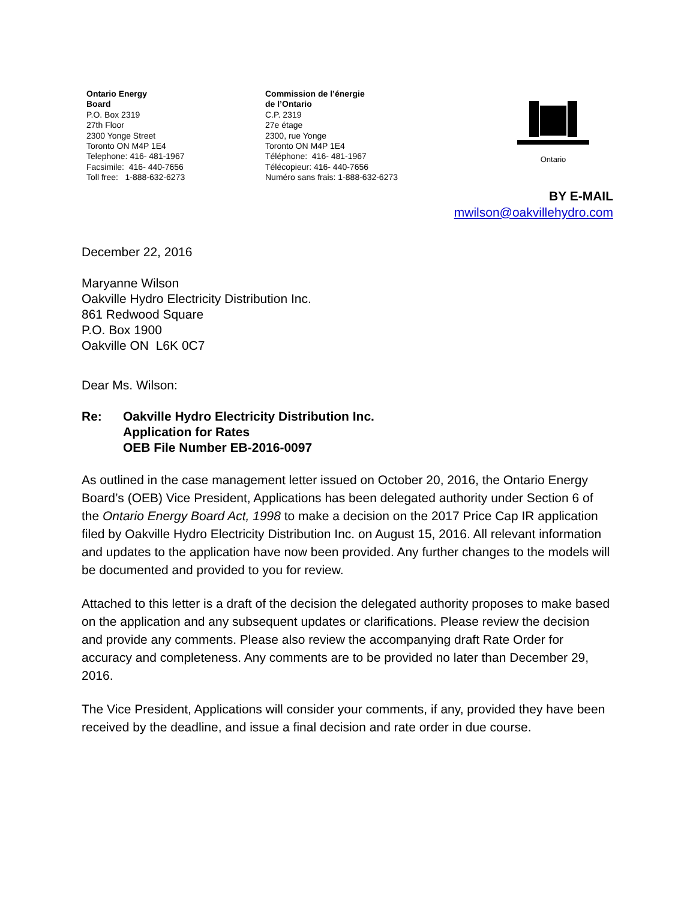Ontario Energy
Board
P.O. Box 2319
27th Floor
2300 Yonge Street
Toronto ON M4P 1E4
Telephone: 416- 481-1967
Facsimile: 416- 440-7656
Toll free: 1-888-632-6273
Commission de l’énergie
de l’Ontario
C.P. 2319
27e étage
2300, rue Yonge
Toronto ON M4P 1E4
Téléphone: 416- 481-1967
Télécopieur: 416- 440-7656
Numéro sans frais: 1-888-632-6273
Ontario
BY E-MAIL
mwilson@oakvillehydro.com
December 22, 2016
Maryanne Wilson
Oakville Hydro Electricity Distribution Inc.
861 Redwood Square
P.O. Box 1900
Oakville ON L6K 0C7
Dear Ms. Wilson:
Re: Oakville Hydro Electricity Distribution Inc.
Application for Rates
OEB File Number EB-2016-0097
As outlined in the case management letter issued on October 20, 2016, the Ontario Energy Board’s (OEB) Vice President, Applications has been delegated authority under Section 6 of the Ontario Energy Board Act, 1998 to make a decision on the 2017 Price Cap IR application filed by Oakville Hydro Electricity Distribution Inc. on August 15, 2016. All relevant information and updates to the application have now been provided. Any further changes to the models will be documented and provided to you for review.
Attached to this letter is a draft of the decision the delegated authority proposes to make based on the application and any subsequent updates or clarifications. Please review the decision and provide any comments. Please also review the accompanying draft Rate Order for accuracy and completeness. Any comments are to be provided no later than December 29, 2016.
The Vice President, Applications will consider your comments, if any, provided they have been received by the deadline, and issue a final decision and rate order in due course.